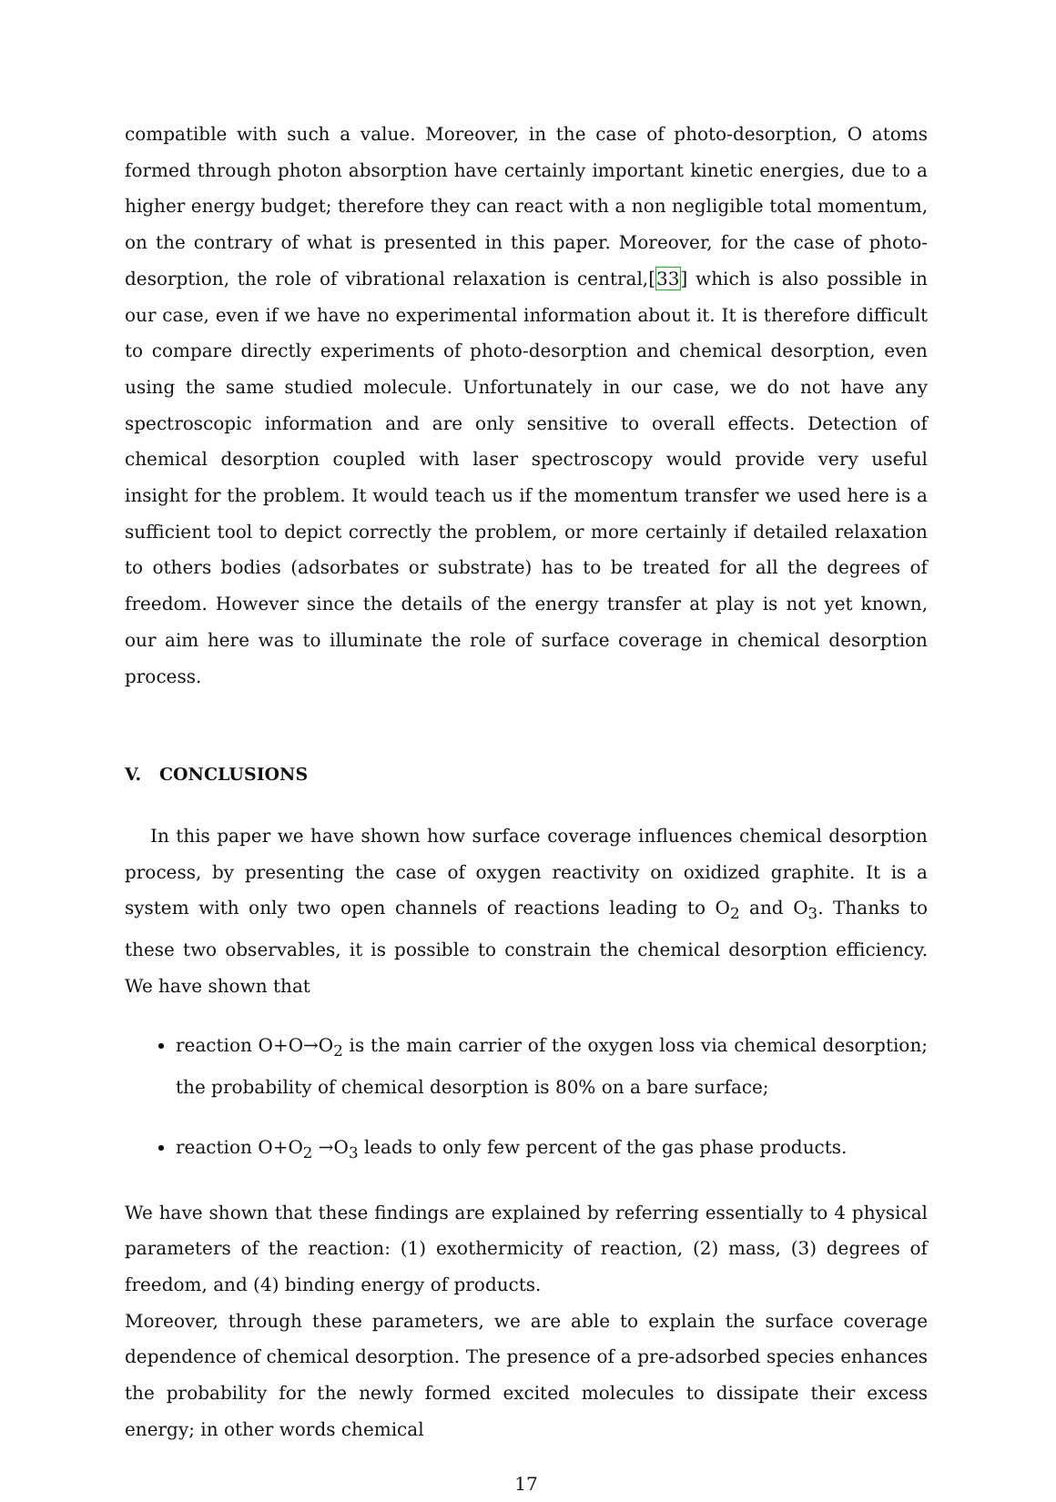compatible with such a value. Moreover, in the case of photo-desorption, O atoms formed through photon absorption have certainly important kinetic energies, due to a higher energy budget; therefore they can react with a non negligible total momentum, on the contrary of what is presented in this paper. Moreover, for the case of photo-desorption, the role of vibrational relaxation is central,[33] which is also possible in our case, even if we have no experimental information about it. It is therefore difficult to compare directly experiments of photo-desorption and chemical desorption, even using the same studied molecule. Unfortunately in our case, we do not have any spectroscopic information and are only sensitive to overall effects. Detection of chemical desorption coupled with laser spectroscopy would provide very useful insight for the problem. It would teach us if the momentum transfer we used here is a sufficient tool to depict correctly the problem, or more certainly if detailed relaxation to others bodies (adsorbates or substrate) has to be treated for all the degrees of freedom. However since the details of the energy transfer at play is not yet known, our aim here was to illuminate the role of surface coverage in chemical desorption process.
V. CONCLUSIONS
In this paper we have shown how surface coverage influences chemical desorption process, by presenting the case of oxygen reactivity on oxidized graphite. It is a system with only two open channels of reactions leading to O<sub>2</sub> and O<sub>3</sub>. Thanks to these two observables, it is possible to constrain the chemical desorption efficiency. We have shown that
reaction O+O→O<sub>2</sub> is the main carrier of the oxygen loss via chemical desorption; the probability of chemical desorption is 80% on a bare surface;
reaction O+O<sub>2</sub> →O<sub>3</sub> leads to only few percent of the gas phase products.
We have shown that these findings are explained by referring essentially to 4 physical parameters of the reaction: (1) exothermicity of reaction, (2) mass, (3) degrees of freedom, and (4) binding energy of products.
Moreover, through these parameters, we are able to explain the surface coverage dependence of chemical desorption. The presence of a pre-adsorbed species enhances the probability for the newly formed excited molecules to dissipate their excess energy; in other words chemical
17